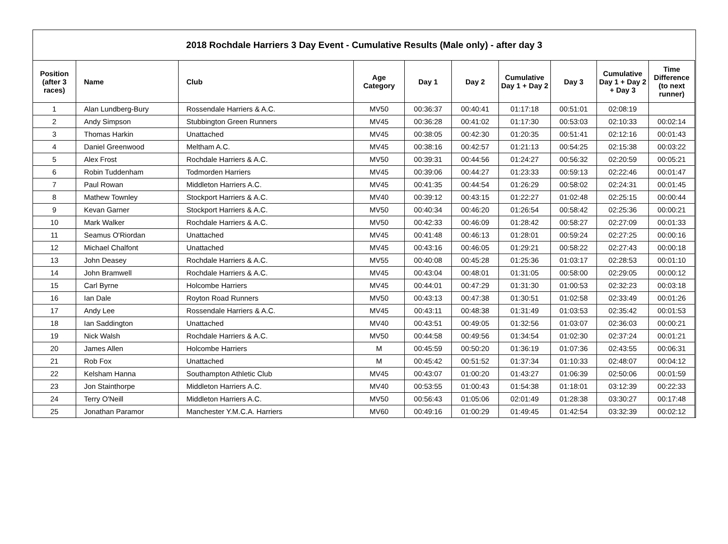2018 Rochdale Harriers 3 Day Event - Cumulative Results (Male only) - after day 3
| Position (after 3 races) | Name | Club | Age Category | Day 1 | Day 2 | Cumulative Day 1 + Day 2 | Day 3 | Cumulative Day 1 + Day 2 + Day 3 | Time Difference (to next runner) |
| --- | --- | --- | --- | --- | --- | --- | --- | --- | --- |
| 1 | Alan Lundberg-Bury | Rossendale Harriers & A.C. | MV50 | 00:36:37 | 00:40:41 | 01:17:18 | 00:51:01 | 02:08:19 | |
| 2 | Andy Simpson | Stubbington Green Runners | MV45 | 00:36:28 | 00:41:02 | 01:17:30 | 00:53:03 | 02:10:33 | 00:02:14 |
| 3 | Thomas Harkin | Unattached | MV45 | 00:38:05 | 00:42:30 | 01:20:35 | 00:51:41 | 02:12:16 | 00:01:43 |
| 4 | Daniel Greenwood | Meltham A.C. | MV45 | 00:38:16 | 00:42:57 | 01:21:13 | 00:54:25 | 02:15:38 | 00:03:22 |
| 5 | Alex Frost | Rochdale Harriers & A.C. | MV50 | 00:39:31 | 00:44:56 | 01:24:27 | 00:56:32 | 02:20:59 | 00:05:21 |
| 6 | Robin Tuddenham | Todmorden Harriers | MV45 | 00:39:06 | 00:44:27 | 01:23:33 | 00:59:13 | 02:22:46 | 00:01:47 |
| 7 | Paul Rowan | Middleton Harriers A.C. | MV45 | 00:41:35 | 00:44:54 | 01:26:29 | 00:58:02 | 02:24:31 | 00:01:45 |
| 8 | Mathew Townley | Stockport Harriers & A.C. | MV40 | 00:39:12 | 00:43:15 | 01:22:27 | 01:02:48 | 02:25:15 | 00:00:44 |
| 9 | Kevan Garner | Stockport Harriers & A.C. | MV50 | 00:40:34 | 00:46:20 | 01:26:54 | 00:58:42 | 02:25:36 | 00:00:21 |
| 10 | Mark Walker | Rochdale Harriers & A.C. | MV50 | 00:42:33 | 00:46:09 | 01:28:42 | 00:58:27 | 02:27:09 | 00:01:33 |
| 11 | Seamus O'Riordan | Unattached | MV45 | 00:41:48 | 00:46:13 | 01:28:01 | 00:59:24 | 02:27:25 | 00:00:16 |
| 12 | Michael Chalfont | Unattached | MV45 | 00:43:16 | 00:46:05 | 01:29:21 | 00:58:22 | 02:27:43 | 00:00:18 |
| 13 | John Deasey | Rochdale Harriers & A.C. | MV55 | 00:40:08 | 00:45:28 | 01:25:36 | 01:03:17 | 02:28:53 | 00:01:10 |
| 14 | John Bramwell | Rochdale Harriers & A.C. | MV45 | 00:43:04 | 00:48:01 | 01:31:05 | 00:58:00 | 02:29:05 | 00:00:12 |
| 15 | Carl Byrne | Holcombe Harriers | MV45 | 00:44:01 | 00:47:29 | 01:31:30 | 01:00:53 | 02:32:23 | 00:03:18 |
| 16 | Ian Dale | Royton Road Runners | MV50 | 00:43:13 | 00:47:38 | 01:30:51 | 01:02:58 | 02:33:49 | 00:01:26 |
| 17 | Andy Lee | Rossendale Harriers & A.C. | MV45 | 00:43:11 | 00:48:38 | 01:31:49 | 01:03:53 | 02:35:42 | 00:01:53 |
| 18 | Ian Saddington | Unattached | MV40 | 00:43:51 | 00:49:05 | 01:32:56 | 01:03:07 | 02:36:03 | 00:00:21 |
| 19 | Nick Walsh | Rochdale Harriers & A.C. | MV50 | 00:44:58 | 00:49:56 | 01:34:54 | 01:02:30 | 02:37:24 | 00:01:21 |
| 20 | James Allen | Holcombe Harriers | M | 00:45:59 | 00:50:20 | 01:36:19 | 01:07:36 | 02:43:55 | 00:06:31 |
| 21 | Rob Fox | Unattached | M | 00:45:42 | 00:51:52 | 01:37:34 | 01:10:33 | 02:48:07 | 00:04:12 |
| 22 | Kelsham Hanna | Southampton Athletic Club | MV45 | 00:43:07 | 01:00:20 | 01:43:27 | 01:06:39 | 02:50:06 | 00:01:59 |
| 23 | Jon Stainthorpe | Middleton Harriers A.C. | MV40 | 00:53:55 | 01:00:43 | 01:54:38 | 01:18:01 | 03:12:39 | 00:22:33 |
| 24 | Terry O'Neill | Middleton Harriers A.C. | MV50 | 00:56:43 | 01:05:06 | 02:01:49 | 01:28:38 | 03:30:27 | 00:17:48 |
| 25 | Jonathan Paramor | Manchester Y.M.C.A. Harriers | MV60 | 00:49:16 | 01:00:29 | 01:49:45 | 01:42:54 | 03:32:39 | 00:02:12 |